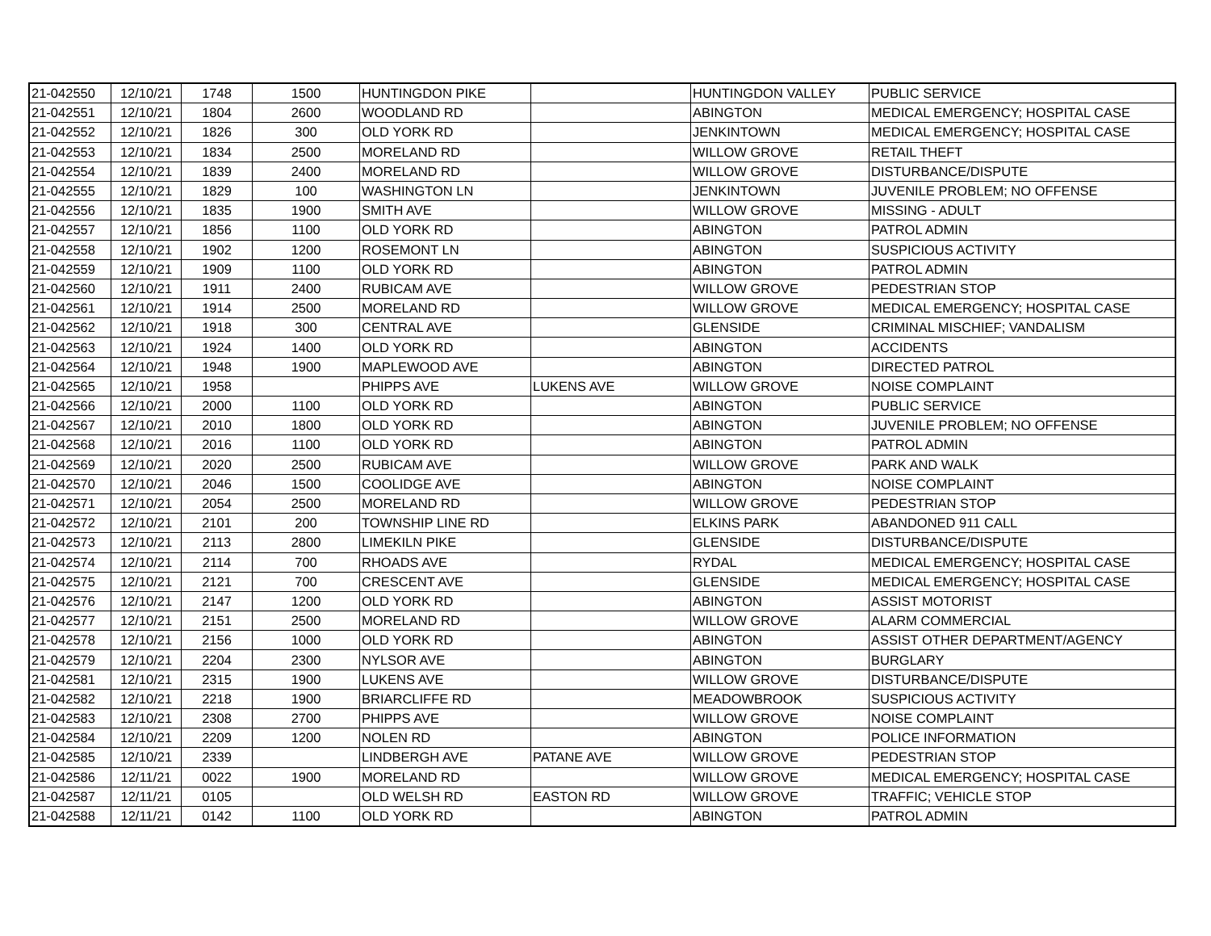| 21-042550 | 12/10/21 | 1748 | 1500 | HUNTINGDON PIKE | | HUNTINGDON VALLEY | PUBLIC SERVICE |
| 21-042551 | 12/10/21 | 1804 | 2600 | WOODLAND RD | | ABINGTON | MEDICAL EMERGENCY; HOSPITAL CASE |
| 21-042552 | 12/10/21 | 1826 | 300 | OLD YORK RD | | JENKINTOWN | MEDICAL EMERGENCY; HOSPITAL CASE |
| 21-042553 | 12/10/21 | 1834 | 2500 | MORELAND RD | | WILLOW GROVE | RETAIL THEFT |
| 21-042554 | 12/10/21 | 1839 | 2400 | MORELAND RD | | WILLOW GROVE | DISTURBANCE/DISPUTE |
| 21-042555 | 12/10/21 | 1829 | 100 | WASHINGTON LN | | JENKINTOWN | JUVENILE PROBLEM; NO OFFENSE |
| 21-042556 | 12/10/21 | 1835 | 1900 | SMITH AVE | | WILLOW GROVE | MISSING - ADULT |
| 21-042557 | 12/10/21 | 1856 | 1100 | OLD YORK RD | | ABINGTON | PATROL ADMIN |
| 21-042558 | 12/10/21 | 1902 | 1200 | ROSEMONT LN | | ABINGTON | SUSPICIOUS ACTIVITY |
| 21-042559 | 12/10/21 | 1909 | 1100 | OLD YORK RD | | ABINGTON | PATROL ADMIN |
| 21-042560 | 12/10/21 | 1911 | 2400 | RUBICAM AVE | | WILLOW GROVE | PEDESTRIAN STOP |
| 21-042561 | 12/10/21 | 1914 | 2500 | MORELAND RD | | WILLOW GROVE | MEDICAL EMERGENCY; HOSPITAL CASE |
| 21-042562 | 12/10/21 | 1918 | 300 | CENTRAL AVE | | GLENSIDE | CRIMINAL MISCHIEF; VANDALISM |
| 21-042563 | 12/10/21 | 1924 | 1400 | OLD YORK RD | | ABINGTON | ACCIDENTS |
| 21-042564 | 12/10/21 | 1948 | 1900 | MAPLEWOOD AVE | | ABINGTON | DIRECTED PATROL |
| 21-042565 | 12/10/21 | 1958 | | PHIPPS AVE | LUKENS AVE | WILLOW GROVE | NOISE COMPLAINT |
| 21-042566 | 12/10/21 | 2000 | 1100 | OLD YORK RD | | ABINGTON | PUBLIC SERVICE |
| 21-042567 | 12/10/21 | 2010 | 1800 | OLD YORK RD | | ABINGTON | JUVENILE PROBLEM; NO OFFENSE |
| 21-042568 | 12/10/21 | 2016 | 1100 | OLD YORK RD | | ABINGTON | PATROL ADMIN |
| 21-042569 | 12/10/21 | 2020 | 2500 | RUBICAM AVE | | WILLOW GROVE | PARK AND WALK |
| 21-042570 | 12/10/21 | 2046 | 1500 | COOLIDGE AVE | | ABINGTON | NOISE COMPLAINT |
| 21-042571 | 12/10/21 | 2054 | 2500 | MORELAND RD | | WILLOW GROVE | PEDESTRIAN STOP |
| 21-042572 | 12/10/21 | 2101 | 200 | TOWNSHIP LINE RD | | ELKINS PARK | ABANDONED 911 CALL |
| 21-042573 | 12/10/21 | 2113 | 2800 | LIMEKILN PIKE | | GLENSIDE | DISTURBANCE/DISPUTE |
| 21-042574 | 12/10/21 | 2114 | 700 | RHOADS AVE | | RYDAL | MEDICAL EMERGENCY; HOSPITAL CASE |
| 21-042575 | 12/10/21 | 2121 | 700 | CRESCENT AVE | | GLENSIDE | MEDICAL EMERGENCY; HOSPITAL CASE |
| 21-042576 | 12/10/21 | 2147 | 1200 | OLD YORK RD | | ABINGTON | ASSIST MOTORIST |
| 21-042577 | 12/10/21 | 2151 | 2500 | MORELAND RD | | WILLOW GROVE | ALARM COMMERCIAL |
| 21-042578 | 12/10/21 | 2156 | 1000 | OLD YORK RD | | ABINGTON | ASSIST OTHER DEPARTMENT/AGENCY |
| 21-042579 | 12/10/21 | 2204 | 2300 | NYLSOR AVE | | ABINGTON | BURGLARY |
| 21-042581 | 12/10/21 | 2315 | 1900 | LUKENS AVE | | WILLOW GROVE | DISTURBANCE/DISPUTE |
| 21-042582 | 12/10/21 | 2218 | 1900 | BRIARCLIFFE RD | | MEADOWBROOK | SUSPICIOUS ACTIVITY |
| 21-042583 | 12/10/21 | 2308 | 2700 | PHIPPS AVE | | WILLOW GROVE | NOISE COMPLAINT |
| 21-042584 | 12/10/21 | 2209 | 1200 | NOLEN RD | | ABINGTON | POLICE INFORMATION |
| 21-042585 | 12/10/21 | 2339 | | LINDBERGH AVE | PATANE AVE | WILLOW GROVE | PEDESTRIAN STOP |
| 21-042586 | 12/11/21 | 0022 | 1900 | MORELAND RD | | WILLOW GROVE | MEDICAL EMERGENCY; HOSPITAL CASE |
| 21-042587 | 12/11/21 | 0105 | | OLD WELSH RD | EASTON RD | WILLOW GROVE | TRAFFIC; VEHICLE STOP |
| 21-042588 | 12/11/21 | 0142 | 1100 | OLD YORK RD | | ABINGTON | PATROL ADMIN |